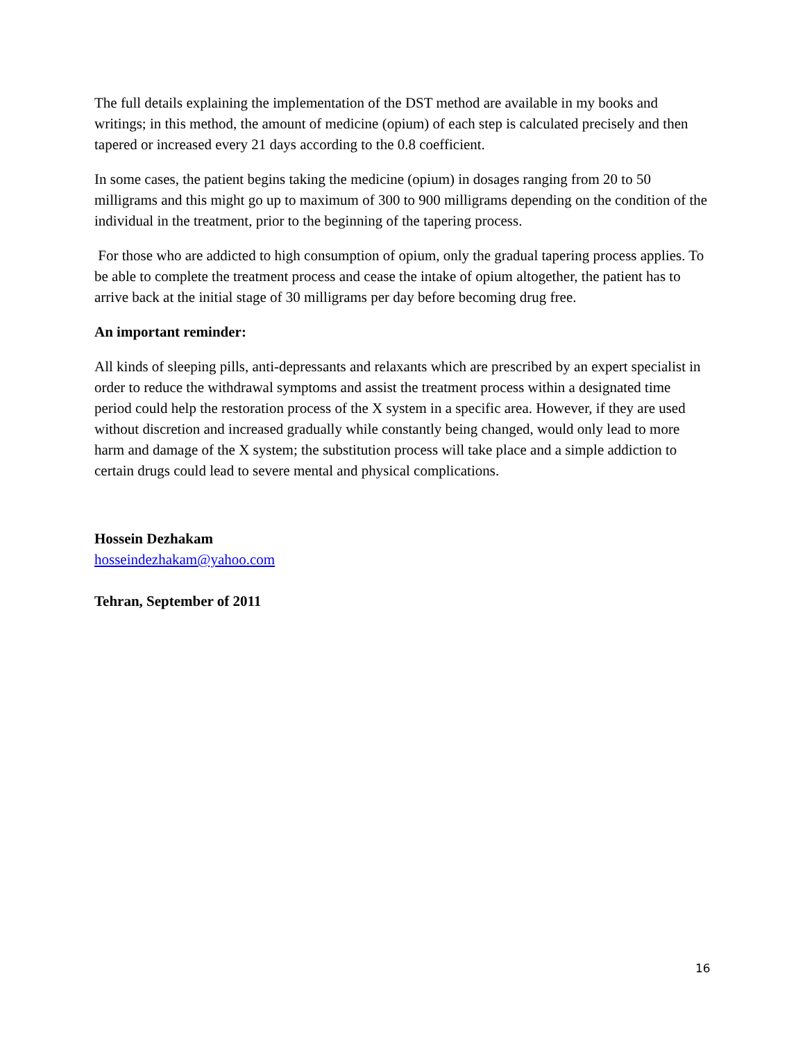The full details explaining the implementation of the DST method are available in my books and writings; in this method, the amount of medicine (opium) of each step is calculated precisely and then tapered or increased every 21 days according to the 0.8 coefficient.
In some cases, the patient begins taking the medicine (opium) in dosages ranging from 20 to 50 milligrams and this might go up to maximum of 300 to 900 milligrams depending on the condition of the individual in the treatment, prior to the beginning of the tapering process.
For those who are addicted to high consumption of opium, only the gradual tapering process applies. To be able to complete the treatment process and cease the intake of opium altogether, the patient has to arrive back at the initial stage of 30 milligrams per day before becoming drug free.
An important reminder:
All kinds of sleeping pills, anti-depressants and relaxants which are prescribed by an expert specialist in order to reduce the withdrawal symptoms and assist the treatment process within a designated time period could help the restoration process of the X system in a specific area. However, if they are used without discretion and increased gradually while constantly being changed, would only lead to more harm and damage of the X system; the substitution process will take place and a simple addiction to certain drugs could lead to severe mental and physical complications.
Hossein Dezhakam
hosseindezhakam@yahoo.com
Tehran, September of 2011
16